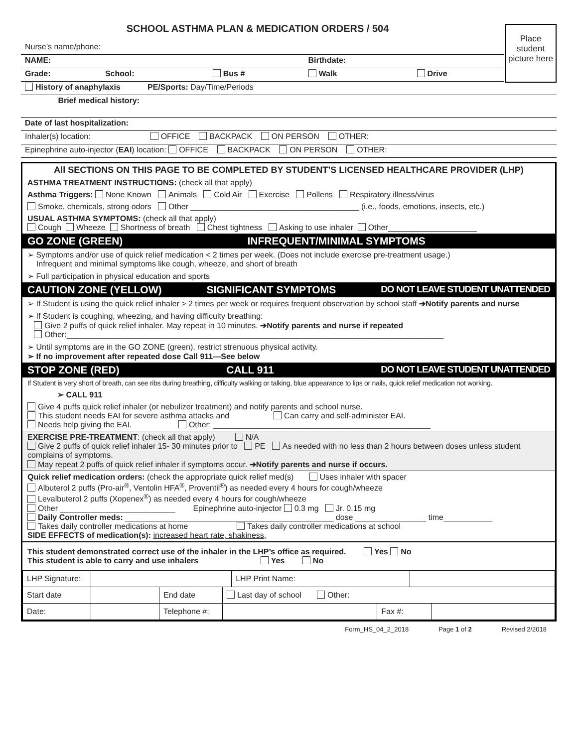SCHOOL ASTHMA PLAN & MEDICATION ORDERS / 504
Place student picture here
| Nurse’s name/phone: | | | | | |
| NAME: | | | | Birthdate: | |
| Grade: | School: | | Bus # | Walk | Drive |
| History of anaphylaxis | PE/Sports: Day/Time/Periods |
| Brief medical history: | |
| Date of last hospitalization: | |
| Inhaler(s) location: OFFICE BACKPACK ON PERSON OTHER: | |
| Epinephrine auto-injector ( EAI ) location: OFFICE BACKPACK ON PERSON OTHER: | |
All SECTIONS ON THIS PAGE TO BE COMPLETED BY STUDENT’S LICENSED HEALTHCARE PROVIDER (LHP)
ASTHMA TREATMENT INSTRUCTIONS: (check all that apply)
Asthma Triggers: None Known Animals Cold Air Exercise Pollens Respiratory illness/virus
Smoke, chemicals, strong odors Other ______________________________________ (i.e., foods, emotions, insects, etc.)
USUAL ASTHMA SYMPTOMS: (check all that apply)
Cough Wheeze Shortness of breath Chest tightness Asking to use inhaler Other____________________
GO ZONE (GREEN) INFREQUENT/MINIMAL SYMPTOMS
➢ Symptoms and/or use of quick relief medication < 2 times per week. (Does not include exercise pre-treatment usage.)
Infrequent and minimal symptoms like cough, wheeze, and short of breath
➢ Full participation in physical education and sports
CAUTION ZONE (YELLOW) SIGNIFICANT SYMPTOMS DO NOT LEAVE STUDENT UNATTENDED
➢ If Student is using the quick relief inhaler > 2 times per week or requires frequent observation by school staff ➔Notify parents and nurse
➢ If Student is coughing, wheezing, and having difficulty breathing:
Give 2 puffs of quick relief inhaler. May repeat in 10 minutes. ➔Notify parents and nurse if repeated
Other:_____________________________________________________________________________________
➢ Until symptoms are in the GO ZONE (green), restrict strenuous physical activity.
➢ If no improvement after repeated dose Call 911—See below
STOP ZONE (RED) CALL 911 DO NOT LEAVE STUDENT UNATTENDED
If Student is very short of breath, can see ribs during breathing, difficulty walking or talking, blue appearance to lips or nails, quick relief medication not working.
➢ CALL 911
Give 4 puffs quick relief inhaler (or nebulizer treatment) and notify parents and school nurse.
This student needs EAI for severe asthma attacks and Can carry and self-administer EAI.
Needs help giving the EAI. Other: _________________________________________________
EXERCISE PRE-TREATMENT: (check all that apply) N/A
Give 2 puffs of quick relief inhaler 15- 30 minutes prior to PE As needed with no less than 2 hours between doses unless student complains of symptoms.
May repeat 2 puffs of quick relief inhaler if symptoms occur. ➔Notify parents and nurse if occurs.
Quick relief medication orders: (check the appropriate quick relief med(s) Uses inhaler with spacer
Albuterol 2 puffs (Pro-air<sup>®</sup>, Ventolin HFA<sup>®</sup>, Proventil<sup>®</sup>) as needed every 4 hours for cough/wheeze
Levalbuterol 2 puffs (Xopenex<sup>®</sup>) as needed every 4 hours for cough/wheeze
Other __________________________ Epinephrine auto-injector 0.3 mg Jr. 0.15 mg
Daily Controller meds: _______________________________________________ dose ________________ time___________
Takes daily controller medications at home Takes daily controller medications at school
SIDE EFFECTS of medication(s): increased heart rate, shakiness,
This student demonstrated correct use of the inhaler in the LHP’s office as required. Yes No
This student is able to carry and use inhalers Yes No
| LHP Signature: | | | | LHP Print Name: | | | |
| Start date | | End date | Last day of school Other: | | | | |
| Date: | | Telephone #: | | | Fax #: | | |
Form_HS_04_2_2018 Page 1 of 2 Revised 2/2018